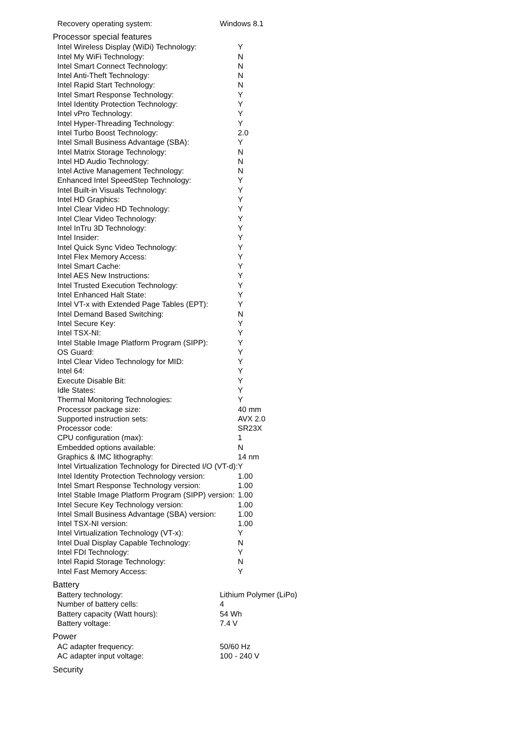| Recovery operating system: | Windows 8.1 |
Processor special features
| Intel Wireless Display (WiDi) Technology: | Y |
| Intel My WiFi Technology: | N |
| Intel Smart Connect Technology: | N |
| Intel Anti-Theft Technology: | N |
| Intel Rapid Start Technology: | N |
| Intel Smart Response Technology: | Y |
| Intel Identity Protection Technology: | Y |
| Intel vPro Technology: | Y |
| Intel Hyper-Threading Technology: | Y |
| Intel Turbo Boost Technology: | 2.0 |
| Intel Small Business Advantage (SBA): | Y |
| Intel Matrix Storage Technology: | N |
| Intel HD Audio Technology: | N |
| Intel Active Management Technology: | N |
| Enhanced Intel SpeedStep Technology: | Y |
| Intel Built-in Visuals Technology: | Y |
| Intel HD Graphics: | Y |
| Intel Clear Video HD Technology: | Y |
| Intel Clear Video Technology: | Y |
| Intel InTru 3D Technology: | Y |
| Intel Insider: | Y |
| Intel Quick Sync Video Technology: | Y |
| Intel Flex Memory Access: | Y |
| Intel Smart Cache: | Y |
| Intel AES New Instructions: | Y |
| Intel Trusted Execution Technology: | Y |
| Intel Enhanced Halt State: | Y |
| Intel VT-x with Extended Page Tables (EPT): | Y |
| Intel Demand Based Switching: | N |
| Intel Secure Key: | Y |
| Intel TSX-NI: | Y |
| Intel Stable Image Platform Program (SIPP): | Y |
| OS Guard: | Y |
| Intel Clear Video Technology for MID: | Y |
| Intel 64: | Y |
| Execute Disable Bit: | Y |
| Idle States: | Y |
| Thermal Monitoring Technologies: | Y |
| Processor package size: | 40 mm |
| Supported instruction sets: | AVX 2.0 |
| Processor code: | SR23X |
| CPU configuration (max): | 1 |
| Embedded options available: | N |
| Graphics & IMC lithography: | 14 nm |
| Intel Virtualization Technology for Directed I/O (VT-d): | Y |
| Intel Identity Protection Technology version: | 1.00 |
| Intel Smart Response Technology version: | 1.00 |
| Intel Stable Image Platform Program (SIPP) version: | 1.00 |
| Intel Secure Key Technology version: | 1.00 |
| Intel Small Business Advantage (SBA) version: | 1.00 |
| Intel TSX-NI version: | 1.00 |
| Intel Virtualization Technology (VT-x): | Y |
| Intel Dual Display Capable Technology: | N |
| Intel FDI Technology: | Y |
| Intel Rapid Storage Technology: | N |
| Intel Fast Memory Access: | Y |
Battery
| Battery technology: | Lithium Polymer (LiPo) |
| Number of battery cells: | 4 |
| Battery capacity (Watt hours): | 54 Wh |
| Battery voltage: | 7.4 V |
Power
| AC adapter frequency: | 50/60 Hz |
| AC adapter input voltage: | 100 - 240 V |
Security